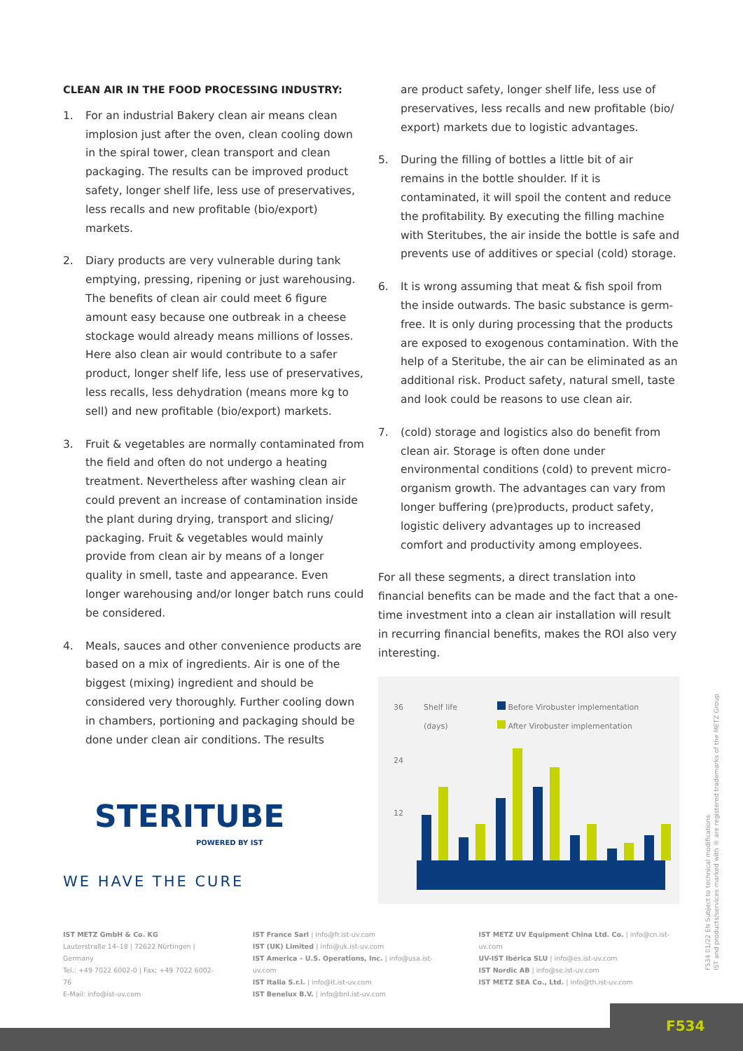CLEAN AIR IN THE FOOD PROCESSING INDUSTRY:
1. For an industrial Bakery clean air means clean implosion just after the oven, clean cooling down in the spiral tower, clean transport and clean packaging. The results can be improved product safety, longer shelf life, less use of preservatives, less recalls and new profitable (bio/export) markets.
2. Diary products are very vulnerable during tank emptying, pressing, ripening or just warehousing. The benefits of clean air could meet 6 figure amount easy because one outbreak in a cheese stockage would already means millions of losses. Here also clean air would contribute to a safer product, longer shelf life, less use of preservatives, less recalls, less dehydration (means more kg to sell) and new profitable (bio/export) markets.
3. Fruit & vegetables are normally contaminated from the field and often do not undergo a heating treatment. Nevertheless after washing clean air could prevent an increase of contamination inside the plant during drying, transport and slicing/ packaging. Fruit & vegetables would mainly provide from clean air by means of a longer quality in smell, taste and appearance. Even longer warehousing and/or longer batch runs could be considered.
4. Meals, sauces and other convenience products are based on a mix of ingredients. Air is one of the biggest (mixing) ingredient and should be considered very thoroughly. Further cooling down in chambers, portioning and packaging should be done under clean air conditions. The results
STERITUBE
POWERED BY IST
WE HAVE THE CURE
are product safety, longer shelf life, less use of preservatives, less recalls and new profitable (bio/ export) markets due to logistic advantages.
5. During the filling of bottles a little bit of air remains in the bottle shoulder. If it is contaminated, it will spoil the content and reduce the profitability. By executing the filling machine with Steritubes, the air inside the bottle is safe and prevents use of additives or special (cold) storage.
6. It is wrong assuming that meat & fish spoil from the inside outwards. The basic substance is germ-free. It is only during processing that the products are exposed to exogenous contamination. With the help of a Steritube, the air can be eliminated as an additional risk. Product safety, natural smell, taste and look could be reasons to use clean air.
7. (cold) storage and logistics also do benefit from clean air. Storage is often done under environmental conditions (cold) to prevent micro-organism growth. The advantages can vary from longer buffering (pre)products, product safety, logistic delivery advantages up to increased comfort and productivity among employees.
For all these segments, a direct translation into financial benefits can be made and the fact that a one-time investment into a clean air installation will result in recurring financial benefits, makes the ROI also very interesting.
36
Shelf life
(days)
24
12
Before Virobuster implementation
After Virobuster implementation
IST METZ GmbH & Co. KG
Lauterstraße 14–18 | 72622 Nürtingen | Germany
Tel.: +49 7022 6002-0 | Fax: +49 7022 6002-76
E-Mail: info@ist-uv.com
IST France Sarl | info@fr.ist-uv.com
IST (UK) Limited | info@uk.ist-uv.com
IST America – U.S. Operations, Inc. | info@usa.ist-uv.com
IST Italia S.r.l. | info@it.ist-uv.com
IST Benelux B.V. | info@bnl.ist-uv.com
IST METZ UV Equipment China Ltd. Co. | info@cn.ist-uv.com
UV-IST Ibérica SLU | info@es.ist-uv.com
IST Nordic AB | info@se.ist-uv.com
IST METZ SEA Co., Ltd. | info@th.ist-uv.com
F534 01/22 EN Subject to technical modifications
IST and products/services marked with ® are registered trademarks of the METZ Group
F534